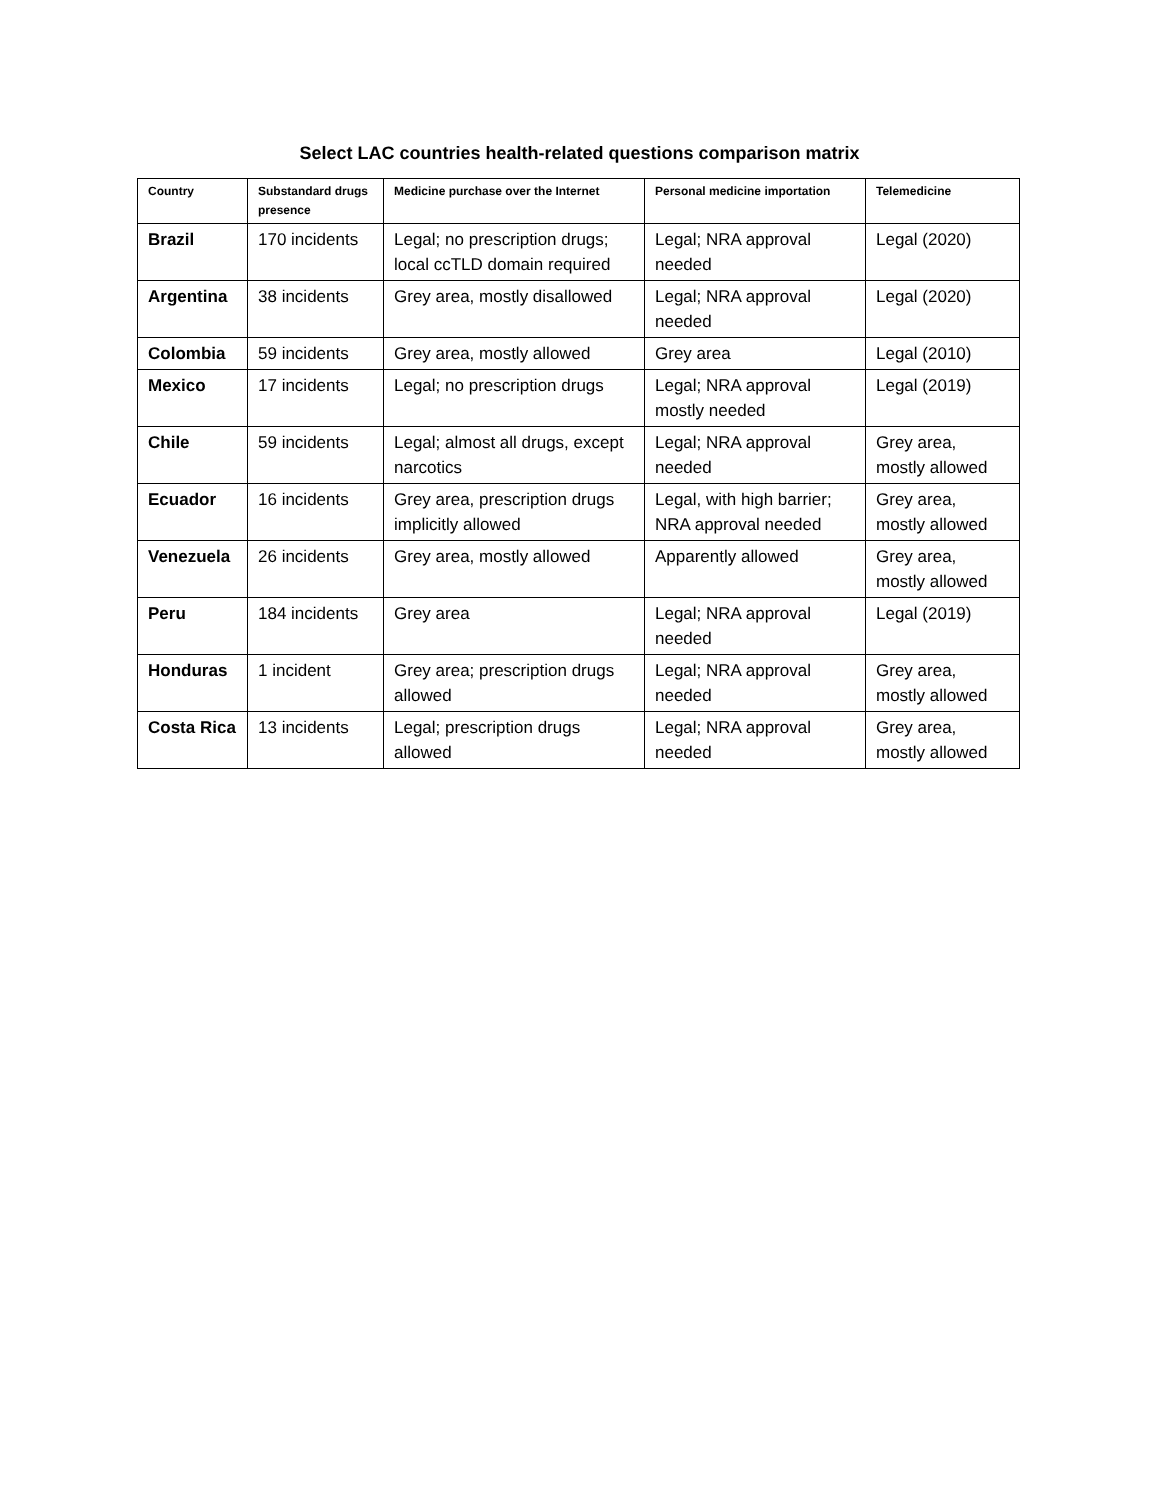Select LAC countries health-related questions comparison matrix
| Country | Substandard drugs presence | Medicine purchase over the Internet | Personal medicine importation | Telemedicine |
| --- | --- | --- | --- | --- |
| Brazil | 170 incidents | Legal; no prescription drugs; local ccTLD domain required | Legal; NRA approval needed | Legal (2020) |
| Argentina | 38 incidents | Grey area, mostly disallowed | Legal; NRA approval needed | Legal (2020) |
| Colombia | 59 incidents | Grey area, mostly allowed | Grey area | Legal (2010) |
| Mexico | 17 incidents | Legal; no prescription drugs | Legal; NRA approval mostly needed | Legal (2019) |
| Chile | 59 incidents | Legal; almost all drugs, except narcotics | Legal; NRA approval needed | Grey area, mostly allowed |
| Ecuador | 16 incidents | Grey area, prescription drugs implicitly allowed | Legal, with high barrier; NRA approval needed | Grey area, mostly allowed |
| Venezuela | 26 incidents | Grey area, mostly allowed | Apparently allowed | Grey area, mostly allowed |
| Peru | 184 incidents | Grey area | Legal; NRA approval needed | Legal (2019) |
| Honduras | 1 incident | Grey area; prescription drugs allowed | Legal; NRA approval needed | Grey area, mostly allowed |
| Costa Rica | 13 incidents | Legal; prescription drugs allowed | Legal; NRA approval needed | Grey area, mostly allowed |